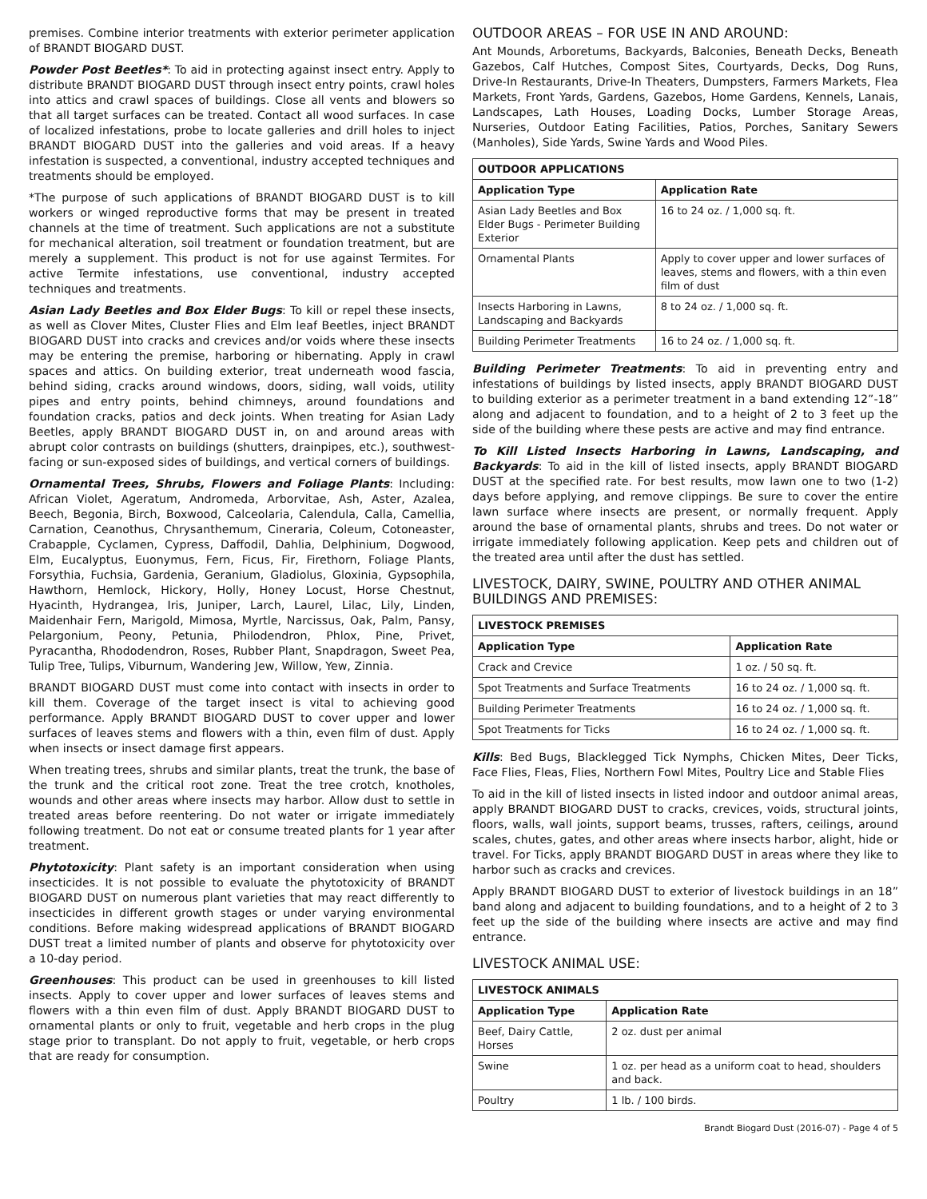premises. Combine interior treatments with exterior perimeter application of BRANDT BIOGARD DUST.
Powder Post Beetles*: To aid in protecting against insect entry. Apply to distribute BRANDT BIOGARD DUST through insect entry points, crawl holes into attics and crawl spaces of buildings. Close all vents and blowers so that all target surfaces can be treated. Contact all wood surfaces. In case of localized infestations, probe to locate galleries and drill holes to inject BRANDT BIOGARD DUST into the galleries and void areas. If a heavy infestation is suspected, a conventional, industry accepted techniques and treatments should be employed.
*The purpose of such applications of BRANDT BIOGARD DUST is to kill workers or winged reproductive forms that may be present in treated channels at the time of treatment. Such applications are not a substitute for mechanical alteration, soil treatment or foundation treatment, but are merely a supplement. This product is not for use against Termites. For active Termite infestations, use conventional, industry accepted techniques and treatments.
Asian Lady Beetles and Box Elder Bugs: To kill or repel these insects, as well as Clover Mites, Cluster Flies and Elm leaf Beetles, inject BRANDT BIOGARD DUST into cracks and crevices and/or voids where these insects may be entering the premise, harboring or hibernating. Apply in crawl spaces and attics. On building exterior, treat underneath wood fascia, behind siding, cracks around windows, doors, siding, wall voids, utility pipes and entry points, behind chimneys, around foundations and foundation cracks, patios and deck joints. When treating for Asian Lady Beetles, apply BRANDT BIOGARD DUST in, on and around areas with abrupt color contrasts on buildings (shutters, drainpipes, etc.), southwest- facing or sun-exposed sides of buildings, and vertical corners of buildings.
Ornamental Trees, Shrubs, Flowers and Foliage Plants: Including: African Violet, Ageratum, Andromeda, Arborvitae, Ash, Aster, Azalea, Beech, Begonia, Birch, Boxwood, Calceolaria, Calendula, Calla, Camellia, Carnation, Ceanothus, Chrysanthemum, Cineraria, Coleum, Cotoneaster, Crabapple, Cyclamen, Cypress, Daffodil, Dahlia, Delphinium, Dogwood, Elm, Eucalyptus, Euonymus, Fern, Ficus, Fir, Firethorn, Foliage Plants, Forsythia, Fuchsia, Gardenia, Geranium, Gladiolus, Gloxinia, Gypsophila, Hawthorn, Hemlock, Hickory, Holly, Honey Locust, Horse Chestnut, Hyacinth, Hydrangea, Iris, Juniper, Larch, Laurel, Lilac, Lily, Linden, Maidenhair Fern, Marigold, Mimosa, Myrtle, Narcissus, Oak, Palm, Pansy, Pelargonium, Peony, Petunia, Philodendron, Phlox, Pine, Privet, Pyracantha, Rhododendron, Roses, Rubber Plant, Snapdragon, Sweet Pea, Tulip Tree, Tulips, Viburnum, Wandering Jew, Willow, Yew, Zinnia.
BRANDT BIOGARD DUST must come into contact with insects in order to kill them. Coverage of the target insect is vital to achieving good performance. Apply BRANDT BIOGARD DUST to cover upper and lower surfaces of leaves stems and flowers with a thin, even film of dust. Apply when insects or insect damage first appears.
When treating trees, shrubs and similar plants, treat the trunk, the base of the trunk and the critical root zone. Treat the tree crotch, knotholes, wounds and other areas where insects may harbor. Allow dust to settle in treated areas before reentering. Do not water or irrigate immediately following treatment. Do not eat or consume treated plants for 1 year after treatment.
Phytotoxicity: Plant safety is an important consideration when using insecticides. It is not possible to evaluate the phytotoxicity of BRANDT BIOGARD DUST on numerous plant varieties that may react differently to insecticides in different growth stages or under varying environmental conditions. Before making widespread applications of BRANDT BIOGARD DUST treat a limited number of plants and observe for phytotoxicity over a 10-day period.
Greenhouses: This product can be used in greenhouses to kill listed insects. Apply to cover upper and lower surfaces of leaves stems and flowers with a thin even film of dust. Apply BRANDT BIOGARD DUST to ornamental plants or only to fruit, vegetable and herb crops in the plug stage prior to transplant. Do not apply to fruit, vegetable, or herb crops that are ready for consumption.
OUTDOOR AREAS – FOR USE IN AND AROUND:
Ant Mounds, Arboretums, Backyards, Balconies, Beneath Decks, Beneath Gazebos, Calf Hutches, Compost Sites, Courtyards, Decks, Dog Runs, Drive-In Restaurants, Drive-In Theaters, Dumpsters, Farmers Markets, Flea Markets, Front Yards, Gardens, Gazebos, Home Gardens, Kennels, Lanais, Landscapes, Lath Houses, Loading Docks, Lumber Storage Areas, Nurseries, Outdoor Eating Facilities, Patios, Porches, Sanitary Sewers (Manholes), Side Yards, Swine Yards and Wood Piles.
| OUTDOOR APPLICATIONS | |
| --- | --- |
| Application Type | Application Rate |
| Asian Lady Beetles and Box Elder Bugs - Perimeter Building Exterior | 16 to 24 oz. / 1,000 sq. ft. |
| Ornamental Plants | Apply to cover upper and lower surfaces of leaves, stems and flowers, with a thin even film of dust |
| Insects Harboring in Lawns, Landscaping and Backyards | 8 to 24 oz. / 1,000 sq. ft. |
| Building Perimeter Treatments | 16 to 24 oz. / 1,000 sq. ft. |
Building Perimeter Treatments: To aid in preventing entry and infestations of buildings by listed insects, apply BRANDT BIOGARD DUST to building exterior as a perimeter treatment in a band extending 12”-18” along and adjacent to foundation, and to a height of 2 to 3 feet up the side of the building where these pests are active and may find entrance.
To Kill Listed Insects Harboring in Lawns, Landscaping, and Backyards: To aid in the kill of listed insects, apply BRANDT BIOGARD DUST at the specified rate. For best results, mow lawn one to two (1-2) days before applying, and remove clippings. Be sure to cover the entire lawn surface where insects are present, or normally frequent. Apply around the base of ornamental plants, shrubs and trees. Do not water or irrigate immediately following application. Keep pets and children out of the treated area until after the dust has settled.
LIVESTOCK, DAIRY, SWINE, POULTRY AND OTHER ANIMAL BUILDINGS AND PREMISES:
| LIVESTOCK PREMISES | |
| --- | --- |
| Application Type | Application Rate |
| Crack and Crevice | 1 oz. / 50 sq. ft. |
| Spot Treatments and Surface Treatments | 16 to 24 oz. / 1,000 sq. ft. |
| Building Perimeter Treatments | 16 to 24 oz. / 1,000 sq. ft. |
| Spot Treatments for Ticks | 16 to 24 oz. / 1,000 sq. ft. |
Kills: Bed Bugs, Blacklegged Tick Nymphs, Chicken Mites, Deer Ticks, Face Flies, Fleas, Flies, Northern Fowl Mites, Poultry Lice and Stable Flies
To aid in the kill of listed insects in listed indoor and outdoor animal areas, apply BRANDT BIOGARD DUST to cracks, crevices, voids, structural joints, floors, walls, wall joints, support beams, trusses, rafters, ceilings, around scales, chutes, gates, and other areas where insects harbor, alight, hide or travel. For Ticks, apply BRANDT BIOGARD DUST in areas where they like to harbor such as cracks and crevices.
Apply BRANDT BIOGARD DUST to exterior of livestock buildings in an 18” band along and adjacent to building foundations, and to a height of 2 to 3 feet up the side of the building where insects are active and may find entrance.
LIVESTOCK ANIMAL USE:
| LIVESTOCK ANIMALS | |
| --- | --- |
| Application Type | Application Rate |
| Beef, Dairy Cattle, Horses | 2 oz. dust per animal |
| Swine | 1 oz. per head as a uniform coat to head, shoulders and back. |
| Poultry | 1 lb. / 100 birds. |
Brandt Biogard Dust (2016-07) - Page 4 of 5